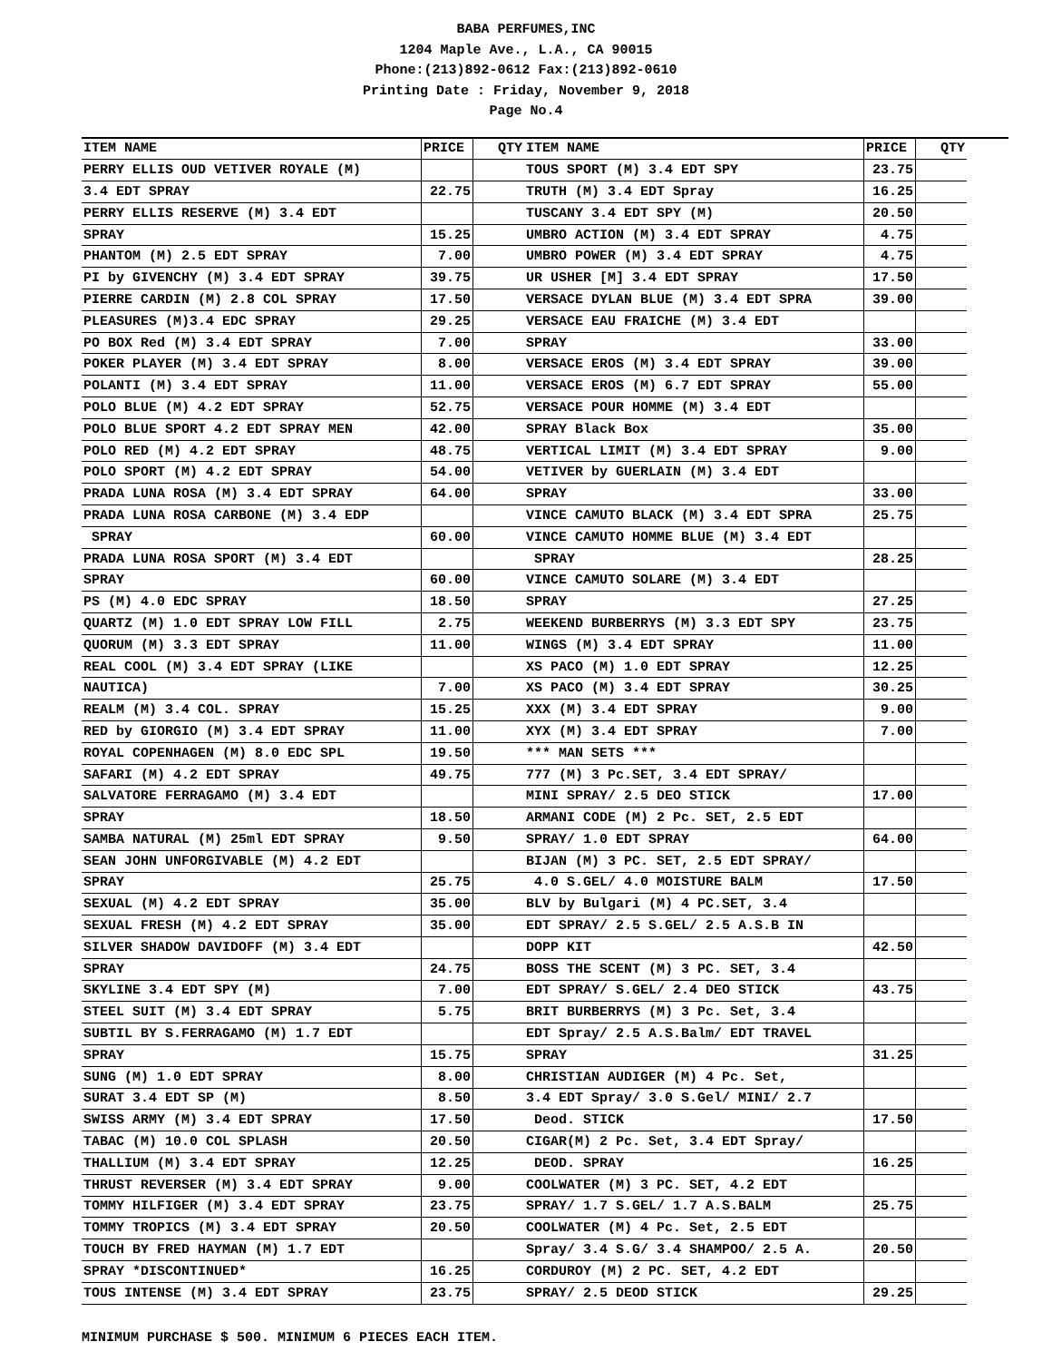BABA PERFUMES,INC
1204 Maple Ave., L.A., CA 90015
Phone:(213)892-0612 Fax:(213)892-0610
Printing Date : Friday, November 9, 2018
Page No.4
| ITEM NAME | PRICE | QTY |
| --- | --- | --- |
| PERRY ELLIS OUD VETIVER ROYALE (M) | | |
| 3.4 EDT SPRAY | 22.75 | |
| PERRY ELLIS RESERVE (M) 3.4 EDT | | |
| SPRAY | 15.25 | |
| PHANTOM (M) 2.5 EDT SPRAY | 7.00 | |
| PI by GIVENCHY (M) 3.4 EDT SPRAY | 39.75 | |
| PIERRE CARDIN (M) 2.8 COL SPRAY | 17.50 | |
| PLEASURES (M)3.4 EDC SPRAY | 29.25 | |
| PO BOX Red (M) 3.4 EDT SPRAY | 7.00 | |
| POKER PLAYER (M) 3.4 EDT SPRAY | 8.00 | |
| POLANTI (M) 3.4 EDT SPRAY | 11.00 | |
| POLO BLUE (M) 4.2 EDT SPRAY | 52.75 | |
| POLO BLUE SPORT 4.2 EDT SPRAY MEN | 42.00 | |
| POLO RED (M) 4.2 EDT SPRAY | 48.75 | |
| POLO SPORT (M) 4.2 EDT SPRAY | 54.00 | |
| PRADA LUNA ROSA (M) 3.4 EDT SPRAY | 64.00 | |
| PRADA LUNA ROSA CARBONE (M) 3.4 EDP | | |
| SPRAY | 60.00 | |
| PRADA LUNA ROSA SPORT (M) 3.4 EDT | | |
| SPRAY | 60.00 | |
| PS (M) 4.0 EDC SPRAY | 18.50 | |
| QUARTZ (M) 1.0 EDT SPRAY LOW FILL | 2.75 | |
| QUORUM (M) 3.3 EDT SPRAY | 11.00 | |
| REAL COOL (M) 3.4 EDT SPRAY (LIKE | | |
| NAUTICA) | 7.00 | |
| REALM (M) 3.4 COL. SPRAY | 15.25 | |
| RED by GIORGIO (M) 3.4 EDT SPRAY | 11.00 | |
| ROYAL COPENHAGEN (M) 8.0 EDC SPL | 19.50 | |
| SAFARI (M) 4.2 EDT SPRAY | 49.75 | |
| SALVATORE FERRAGAMO (M) 3.4 EDT | | |
| SPRAY | 18.50 | |
| SAMBA NATURAL (M) 25ml EDT SPRAY | 9.50 | |
| SEAN JOHN UNFORGIVABLE (M) 4.2 EDT | | |
| SPRAY | 25.75 | |
| SEXUAL (M) 4.2 EDT SPRAY | 35.00 | |
| SEXUAL FRESH (M) 4.2 EDT SPRAY | 35.00 | |
| SILVER SHADOW DAVIDOFF (M) 3.4 EDT | | |
| SPRAY | 24.75 | |
| SKYLINE 3.4 EDT SPY (M) | 7.00 | |
| STEEL SUIT (M) 3.4 EDT SPRAY | 5.75 | |
| SUBTIL BY S.FERRAGAMO (M) 1.7 EDT | | |
| SPRAY | 15.75 | |
| SUNG (M) 1.0 EDT SPRAY | 8.00 | |
| SURAT 3.4 EDT SP (M) | 8.50 | |
| SWISS ARMY (M) 3.4 EDT SPRAY | 17.50 | |
| TABAC (M) 10.0 COL SPLASH | 20.50 | |
| THALLIUM (M) 3.4 EDT SPRAY | 12.25 | |
| THRUST REVERSER (M) 3.4 EDT SPRAY | 9.00 | |
| TOMMY HILFIGER (M) 3.4 EDT SPRAY | 23.75 | |
| TOMMY TROPICS (M) 3.4 EDT SPRAY | 20.50 | |
| TOUCH BY FRED HAYMAN (M) 1.7 EDT | | |
| SPRAY *DISCONTINUED* | 16.25 | |
| TOUS INTENSE (M) 3.4 EDT SPRAY | 23.75 | |
| ITEM NAME | PRICE | QTY |
| --- | --- | --- |
| TOUS SPORT (M) 3.4 EDT SPY | 23.75 | |
| TRUTH (M) 3.4 EDT Spray | 16.25 | |
| TUSCANY 3.4 EDT SPY (M) | 20.50 | |
| UMBRO ACTION (M) 3.4 EDT SPRAY | 4.75 | |
| UMBRO POWER (M) 3.4 EDT SPRAY | 4.75 | |
| UR USHER [M] 3.4 EDT SPRAY | 17.50 | |
| VERSACE DYLAN BLUE (M) 3.4 EDT SPRA | 39.00 | |
| VERSACE EAU FRAICHE (M) 3.4 EDT | | |
| SPRAY | 33.00 | |
| VERSACE EROS (M) 3.4 EDT SPRAY | 39.00 | |
| VERSACE EROS (M) 6.7 EDT SPRAY | 55.00 | |
| VERSACE POUR HOMME (M) 3.4 EDT | | |
| SPRAY Black Box | 35.00 | |
| VERTICAL LIMIT (M) 3.4 EDT SPRAY | 9.00 | |
| VETIVER by GUERLAIN (M) 3.4 EDT | | |
| SPRAY | 33.00 | |
| VINCE CAMUTO BLACK (M) 3.4 EDT SPRA | 25.75 | |
| VINCE CAMUTO HOMME BLUE (M) 3.4 EDT | | |
| SPRAY | 28.25 | |
| VINCE CAMUTO SOLARE (M) 3.4 EDT | | |
| SPRAY | 27.25 | |
| WEEKEND BURBERRYS (M) 3.3 EDT SPY | 23.75 | |
| WINGS (M) 3.4 EDT SPRAY | 11.00 | |
| XS PACO (M) 1.0 EDT SPRAY | 12.25 | |
| XS PACO (M) 3.4 EDT SPRAY | 30.25 | |
| XXX (M) 3.4 EDT SPRAY | 9.00 | |
| XYX (M) 3.4 EDT SPRAY | 7.00 | |
| *** MAN SETS *** | | |
| 777 (M) 3 Pc.SET, 3.4 EDT SPRAY/ | | |
| MINI SPRAY/ 2.5 DEO STICK | 17.00 | |
| ARMANI CODE (M) 2 Pc. SET, 2.5 EDT | | |
| SPRAY/ 1.0 EDT SPRAY | 64.00 | |
| BIJAN (M) 3 PC. SET, 2.5 EDT SPRAY/ | | |
| 4.0 S.GEL/ 4.0 MOISTURE BALM | 17.50 | |
| BLV by Bulgari (M) 4 PC.SET, 3.4 | | |
| EDT SPRAY/ 2.5 S.GEL/ 2.5 A.S.B IN | | |
| DOPP KIT | 42.50 | |
| BOSS THE SCENT (M) 3 PC. SET, 3.4 | | |
| EDT SPRAY/ S.GEL/ 2.4 DEO STICK | 43.75 | |
| BRIT BURBERRYS (M) 3 Pc. Set, 3.4 | | |
| EDT Spray/ 2.5 A.S.Balm/ EDT TRAVEL | | |
| SPRAY | 31.25 | |
| CHRISTIAN AUDIGER (M) 4 Pc. Set, | | |
| 3.4 EDT Spray/ 3.0 S.Gel/ MINI/ 2.7 | | |
| Deod. STICK | 17.50 | |
| CIGAR(M) 2 Pc. Set, 3.4 EDT Spray/ | | |
| DEOD. SPRAY | 16.25 | |
| COOLWATER (M) 3 PC. SET, 4.2 EDT | | |
| SPRAY/ 1.7 S.GEL/ 1.7 A.S.BALM | 25.75 | |
| COOLWATER (M) 4 Pc. Set, 2.5 EDT | | |
| Spray/ 3.4 S.G/ 3.4 SHAMPOO/ 2.5 A. | 20.50 | |
| CORDUROY (M) 2 PC. SET, 4.2 EDT | | |
| SPRAY/ 2.5 DEOD STICK | 29.25 | |
MINIMUM PURCHASE $ 500. MINIMUM 6 PIECES EACH ITEM.